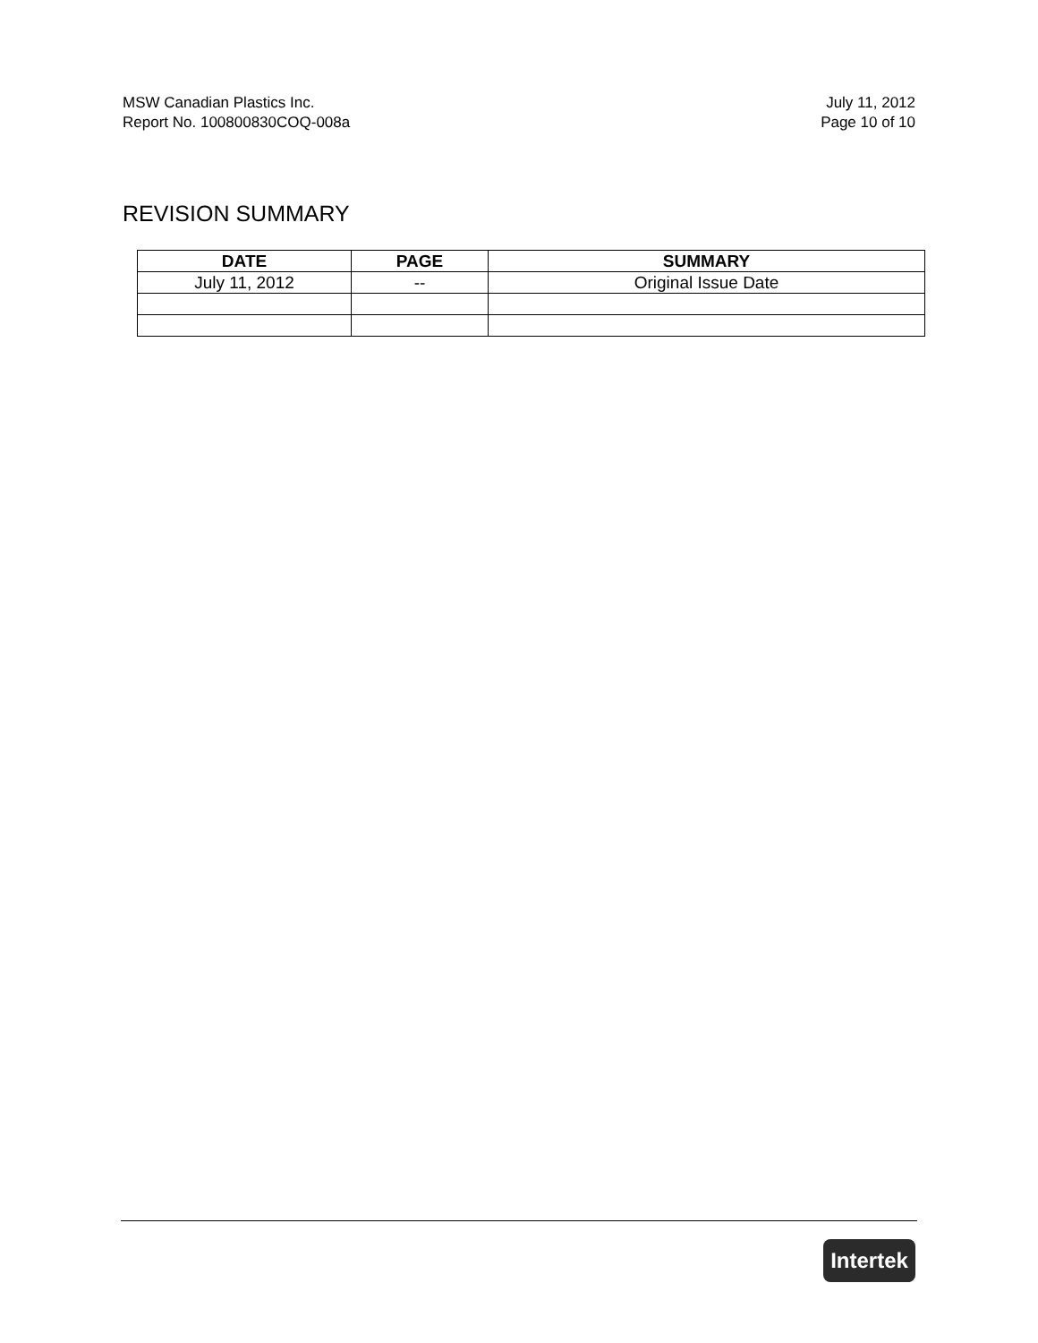MSW Canadian Plastics Inc.
Report No. 100800830COQ-008a
July 11, 2012
Page 10 of 10
REVISION SUMMARY
| DATE | PAGE | SUMMARY |
| --- | --- | --- |
| July 11, 2012 | -- | Original Issue Date |
Intertek